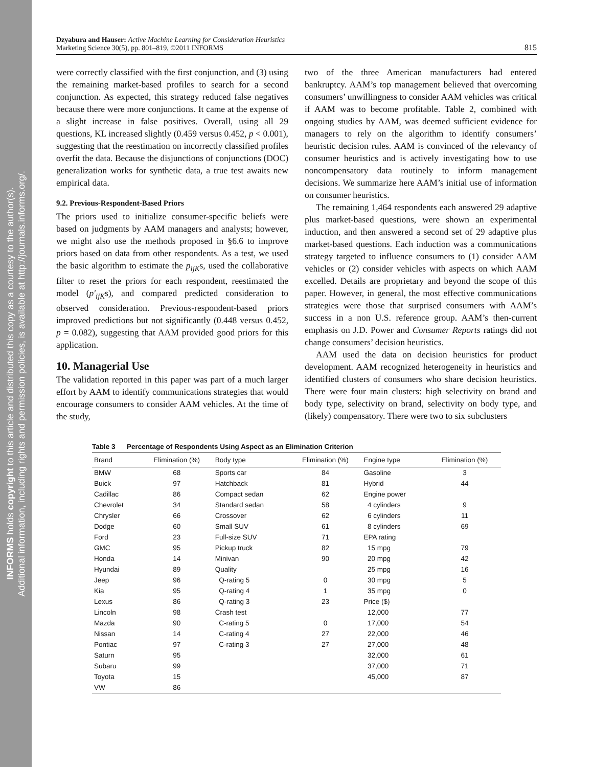INFORMS holds copyright to this article and distributed this copy as a courtesy to the author(s).
Additional information, including rights and permission policies, is available at http://journals.informs.org/.
Dzyabura and Hauser: Active Machine Learning for Consideration Heuristics
Marketing Science 30(5), pp. 801–819, ©2011 INFORMS
815
were correctly classified with the first conjunction, and (3) using the remaining market-based profiles to search for a second conjunction. As expected, this strategy reduced false negatives because there were more conjunctions. It came at the expense of a slight increase in false positives. Overall, using all 29 questions, KL increased slightly (0.459 versus 0.452, p < 0.001), suggesting that the reestimation on incorrectly classified profiles overfit the data. Because the disjunctions of conjunctions (DOC) generalization works for synthetic data, a true test awaits new empirical data.
9.2. Previous-Respondent-Based Priors
The priors used to initialize consumer-specific beliefs were based on judgments by AAM managers and analysts; however, we might also use the methods proposed in §6.6 to improve priors based on data from other respondents. As a test, we used the basic algorithm to estimate the p<sub>ijK</sub>s, used the collaborative filter to reset the priors for each respondent, reestimated the model (p′<sub>ijK</sub>s), and compared predicted consideration to observed consideration. Previous-respondent-based priors improved predictions but not significantly (0.448 versus 0.452, p = 0.082), suggesting that AAM provided good priors for this application.
10. Managerial Use
The validation reported in this paper was part of a much larger effort by AAM to identify communications strategies that would encourage consumers to consider AAM vehicles. At the time of the study,
two of the three American manufacturers had entered bankruptcy. AAM’s top management believed that overcoming consumers’ unwillingness to consider AAM vehicles was critical if AAM was to become profitable. Table 2, combined with ongoing studies by AAM, was deemed sufficient evidence for managers to rely on the algorithm to identify consumers’ heuristic decision rules. AAM is convinced of the relevancy of consumer heuristics and is actively investigating how to use noncompensatory data routinely to inform management decisions. We summarize here AAM’s initial use of information on consumer heuristics.
The remaining 1,464 respondents each answered 29 adaptive plus market-based questions, were shown an experimental induction, and then answered a second set of 29 adaptive plus market-based questions. Each induction was a communications strategy targeted to influence consumers to (1) consider AAM vehicles or (2) consider vehicles with aspects on which AAM excelled. Details are proprietary and beyond the scope of this paper. However, in general, the most effective communications strategies were those that surprised consumers with AAM’s success in a non U.S. reference group. AAM’s then-current emphasis on J.D. Power and Consumer Reports ratings did not change consumers’ decision heuristics.
AAM used the data on decision heuristics for product development. AAM recognized heterogeneity in heuristics and identified clusters of consumers who share decision heuristics. There were four main clusters: high selectivity on brand and body type, selectivity on brand, selectivity on body type, and (likely) compensatory. There were two to six subclusters
Table 3 Percentage of Respondents Using Aspect as an Elimination Criterion
| Brand | Elimination (%) | Body type | Elimination (%) | Engine type | Elimination (%) |
| --- | --- | --- | --- | --- | --- |
| BMW | 68 | Sports car | 84 | Gasoline | 3 |
| Buick | 97 | Hatchback | 81 | Hybrid | 44 |
| Cadillac | 86 | Compact sedan | 62 | Engine power | |
| Chevrolet | 34 | Standard sedan | 58 | 4 cylinders | 9 |
| Chrysler | 66 | Crossover | 62 | 6 cylinders | 11 |
| Dodge | 60 | Small SUV | 61 | 8 cylinders | 69 |
| Ford | 23 | Full-size SUV | 71 | EPA rating | |
| GMC | 95 | Pickup truck | 82 | 15 mpg | 79 |
| Honda | 14 | Minivan | 90 | 20 mpg | 42 |
| Hyundai | 89 | Quality | | 25 mpg | 16 |
| Jeep | 96 | Q-rating 5 | 0 | 30 mpg | 5 |
| Kia | 95 | Q-rating 4 | 1 | 35 mpg | 0 |
| Lexus | 86 | Q-rating 3 | 23 | Price ($) | |
| Lincoln | 98 | Crash test | | 12,000 | 77 |
| Mazda | 90 | C-rating 5 | 0 | 17,000 | 54 |
| Nissan | 14 | C-rating 4 | 27 | 22,000 | 46 |
| Pontiac | 97 | C-rating 3 | 27 | 27,000 | 48 |
| Saturn | 95 | | | 32,000 | 61 |
| Subaru | 99 | | | 37,000 | 71 |
| Toyota | 15 | | | 45,000 | 87 |
| VW | 86 | | | | |